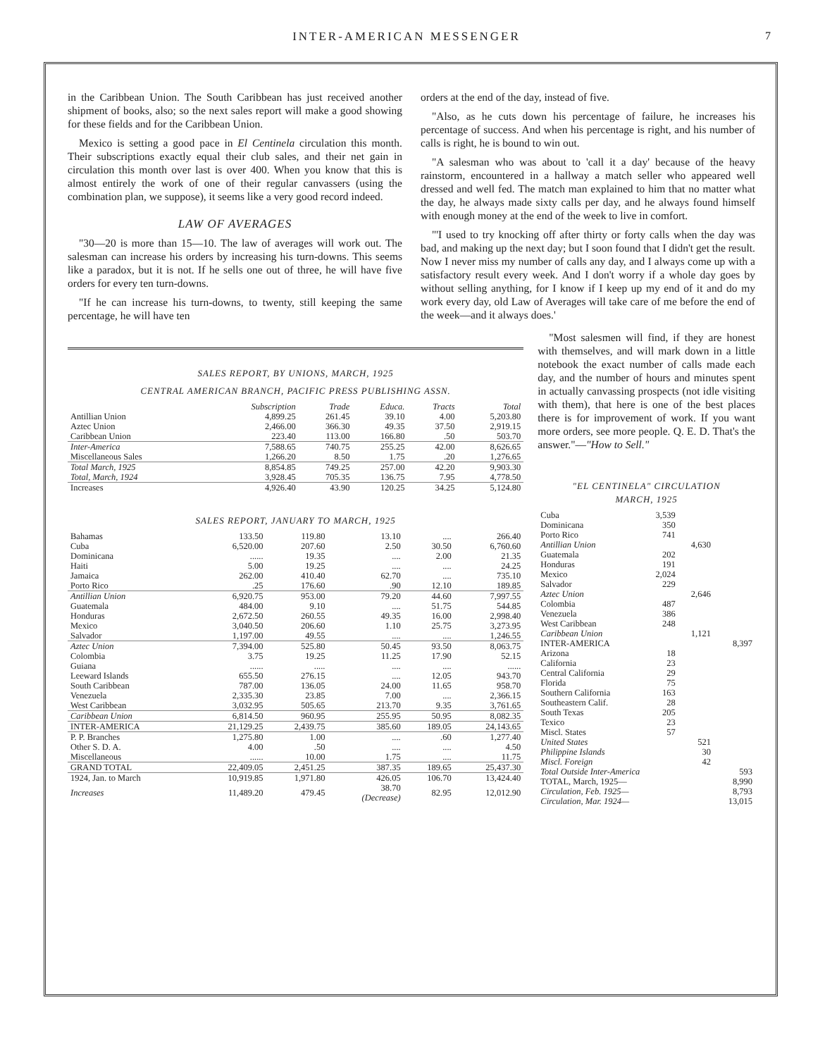INTER-AMERICAN MESSENGER
7
in the Caribbean Union. The South Caribbean has just received another shipment of books, also; so the next sales report will make a good showing for these fields and for the Caribbean Union.
Mexico is setting a good pace in El Centinela circulation this month. Their subscriptions exactly equal their club sales, and their net gain in circulation this month over last is over 400. When you know that this is almost entirely the work of one of their regular canvassers (using the combination plan, we suppose), it seems like a very good record indeed.
LAW OF AVERAGES
"30—20 is more than 15—10. The law of averages will work out. The salesman can increase his orders by increasing his turn-downs. This seems like a paradox, but it is not. If he sells one out of three, he will have five orders for every ten turn-downs.
"If he can increase his turn-downs, to twenty, still keeping the same percentage, he will have ten
orders at the end of the day, instead of five.
"Also, as he cuts down his percentage of failure, he increases his percentage of success. And when his percentage is right, and his number of calls is right, he is bound to win out.
"A salesman who was about to 'call it a day' because of the heavy rainstorm, encountered in a hallway a match seller who appeared well dressed and well fed. The match man explained to him that no matter what the day, he always made sixty calls per day, and he always found himself with enough money at the end of the week to live in comfort.
"'I used to try knocking off after thirty or forty calls when the day was bad, and making up the next day; but I soon found that I didn't get the result. Now I never miss my number of calls any day, and I always come up with a satisfactory result every week. And I don't worry if a whole day goes by without selling anything, for I know if I keep up my end of it and do my work every day, old Law of Averages will take care of me before the end of the week—and it always does.'
SALES REPORT, BY UNIONS, MARCH, 1925
CENTRAL AMERICAN BRANCH, PACIFIC PRESS PUBLISHING ASSN.
| | Subscription | Trade | Educa. | Tracts | Total |
| --- | --- | --- | --- | --- | --- |
| Antillian Union | 4,899.25 | 261.45 | 39.10 | 4.00 | 5,203.80 |
| Aztec Union | 2,466.00 | 366.30 | 49.35 | 37.50 | 2,919.15 |
| Caribbean Union | 223.40 | 113.00 | 166.80 | .50 | 503.70 |
| Inter-America | 7,588.65 | 740.75 | 255.25 | 42.00 | 8,626.65 |
| Miscellaneous Sales | 1,266.20 | 8.50 | 1.75 | .20 | 1,276.65 |
| Total March, 1925 | 8,854.85 | 749.25 | 257.00 | 42.20 | 9,903.30 |
| Total, March, 1924 | 3,928.45 | 705.35 | 136.75 | 7.95 | 4,778.50 |
| Increases | 4,926.40 | 43.90 | 120.25 | 34.25 | 5,124.80 |
SALES REPORT, JANUARY TO MARCH, 1925
| Bahamas | 133.50 | 119.80 | 13.10 | .... | 266.40 |
| Cuba | 6,520.00 | 207.60 | 2.50 | 30.50 | 6,760.60 |
| Dominicana | ...... | 19.35 | .... | 2.00 | 21.35 |
| Haiti | 5.00 | 19.25 | .... | .... | 24.25 |
| Jamaica | 262.00 | 410.40 | 62.70 | .... | 735.10 |
| Porto Rico | .25 | 176.60 | .90 | 12.10 | 189.85 |
| Antillian Union | 6,920.75 | 953.00 | 79.20 | 44.60 | 7,997.55 |
| Guatemala | 484.00 | 9.10 | .... | 51.75 | 544.85 |
| Honduras | 2,672.50 | 260.55 | 49.35 | 16.00 | 2,998.40 |
| Mexico | 3,040.50 | 206.60 | 1.10 | 25.75 | 3,273.95 |
| Salvador | 1,197.00 | 49.55 | .... | .... | 1,246.55 |
| Aztec Union | 7,394.00 | 525.80 | 50.45 | 93.50 | 8,063.75 |
| Colombia | 3.75 | 19.25 | 11.25 | 17.90 | 52.15 |
| Guiana | ...... | ..... | .... | .... | ...... |
| Leeward Islands | 655.50 | 276.15 | .... | 12.05 | 943.70 |
| South Caribbean | 787.00 | 136.05 | 24.00 | 11.65 | 958.70 |
| Venezuela | 2,335.30 | 23.85 | 7.00 | .... | 2,366.15 |
| West Caribbean | 3,032.95 | 505.65 | 213.70 | 9.35 | 3,761.65 |
| Caribbean Union | 6,814.50 | 960.95 | 255.95 | 50.95 | 8,082.35 |
| INTER-AMERICA | 21,129.25 | 2,439.75 | 385.60 | 189.05 | 24,143.65 |
| P. P. Branches | 1,275.80 | 1.00 | .... | .60 | 1,277.40 |
| Other S. D. A. | 4.00 | .50 | .... | .... | 4.50 |
| Miscellaneous | ...... | 10.00 | 1.75 | .... | 11.75 |
| GRAND TOTAL | 22,409.05 | 2,451.25 | 387.35 | 189.65 | 25,437.30 |
| 1924, Jan. to March | 10,919.85 | 1,971.80 | 426.05 | 106.70 | 13,424.40 |
| Increases | 11,489.20 | 479.45 | 38.70 (Decrease) | 82.95 | 12,012.90 |
"Most salesmen will find, if they are honest with themselves, and will mark down in a little notebook the exact number of calls made each day, and the number of hours and minutes spent in actually canvassing prospects (not idle visiting with them), that here is one of the best places there is for improvement of work. If you want more orders, see more people. Q. E. D. That's the answer."—"How to Sell."
"EL CENTINELA" CIRCULATION
MARCH, 1925
| Cuba | 3,539 | | |
| Dominicana | 350 | | |
| Porto Rico | 741 | | |
| Antillian Union | | 4,630 | |
| Guatemala | 202 | | |
| Honduras | 191 | | |
| Mexico | 2,024 | | |
| Salvador | 229 | | |
| Aztec Union | | 2,646 | |
| Colombia | 487 | | |
| Venezuela | 386 | | |
| West Caribbean | 248 | | |
| Caribbean Union | | 1,121 | |
| INTER-AMERICA | | | 8,397 |
| Arizona | 18 | | |
| California | 23 | | |
| Central California | 29 | | |
| Florida | 75 | | |
| Southern California | 163 | | |
| Southeastern Calif. | 28 | | |
| South Texas | 205 | | |
| Texico | 23 | | |
| Miscl. States | 57 | | |
| United States | | 521 | |
| Philippine Islands | | 30 | |
| Miscl. Foreign | | 42 | |
| Total Outside Inter-America | | | 593 |
| TOTAL, March, 1925— | | | 8,990 |
| Circulation, Feb. 1925— | | | 8,793 |
| Circulation, Mar. 1924— | | | 13,015 |